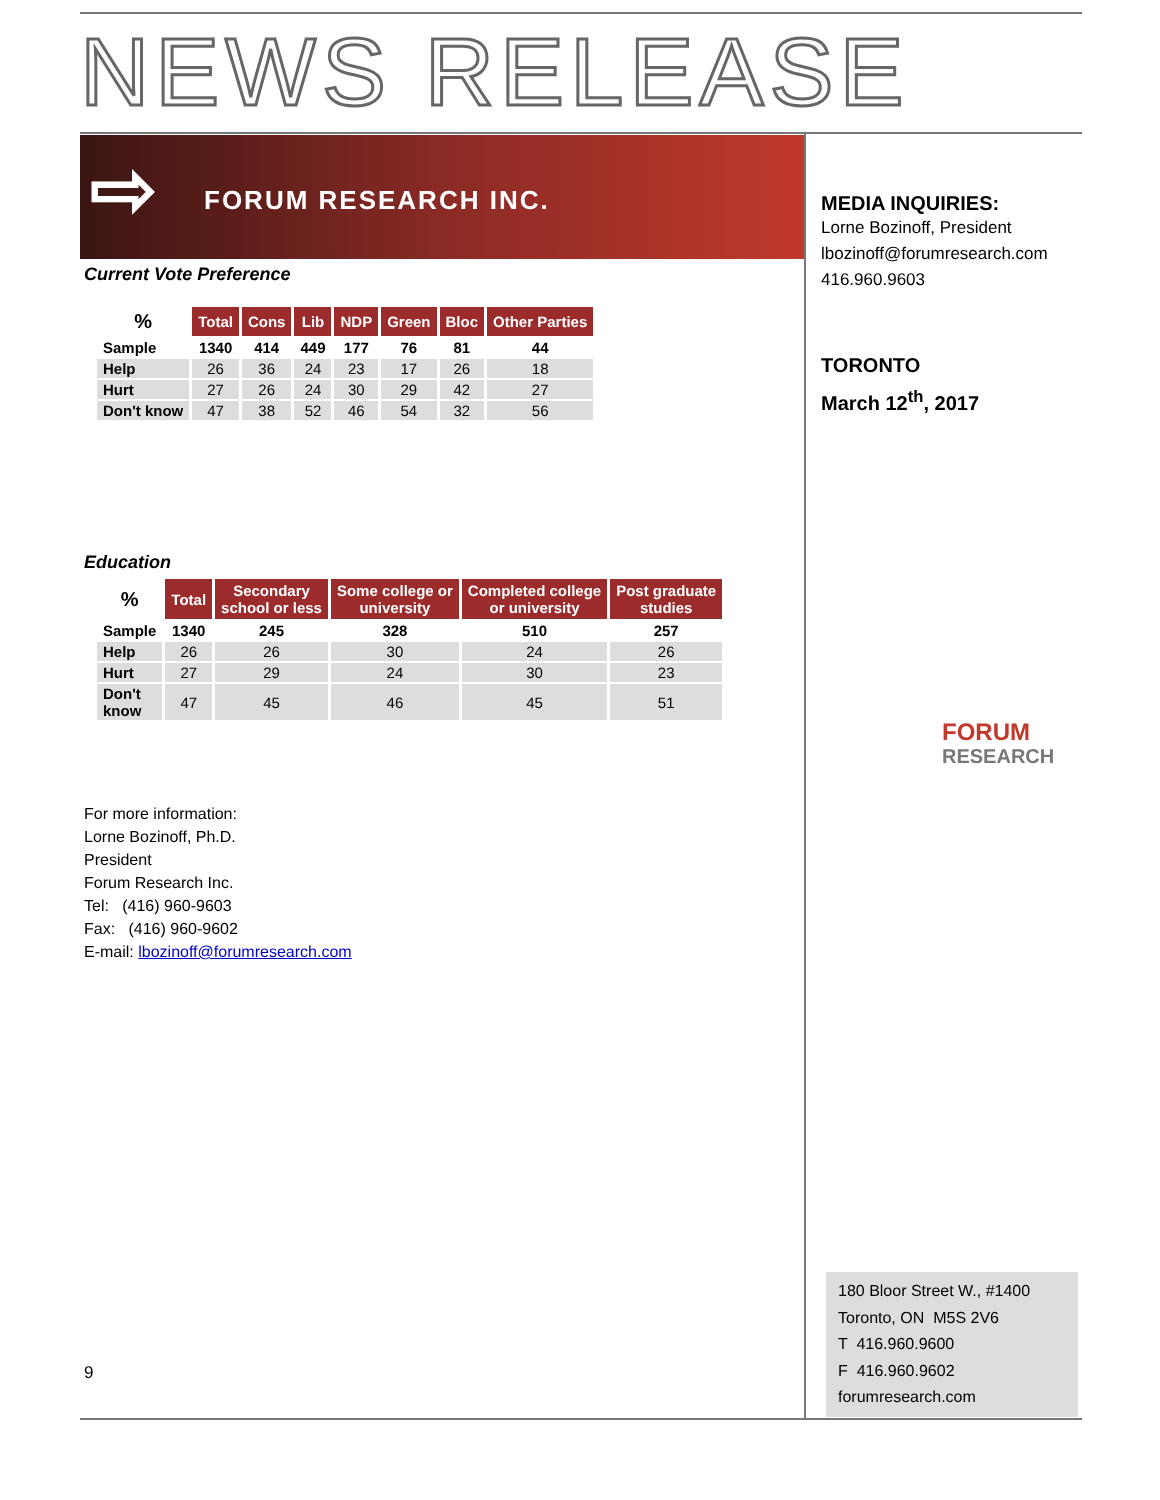NEWS RELEASE
⇨ FORUM RESEARCH INC.
Current Vote Preference
| % | Total | Cons | Lib | NDP | Green | Bloc | Other Parties |
| --- | --- | --- | --- | --- | --- | --- | --- |
| Sample | 1340 | 414 | 449 | 177 | 76 | 81 | 44 |
| Help | 26 | 36 | 24 | 23 | 17 | 26 | 18 |
| Hurt | 27 | 26 | 24 | 30 | 29 | 42 | 27 |
| Don't know | 47 | 38 | 52 | 46 | 54 | 32 | 56 |
Education
| % | Total | Secondary school or less | Some college or university | Completed college or university | Post graduate studies |
| --- | --- | --- | --- | --- | --- |
| Sample | 1340 | 245 | 328 | 510 | 257 |
| Help | 26 | 26 | 30 | 24 | 26 |
| Hurt | 27 | 29 | 24 | 30 | 23 |
| Don't know | 47 | 45 | 46 | 45 | 51 |
For more information:
Lorne Bozinoff, Ph.D.
President
Forum Research Inc.
Tel: (416) 960-9603
Fax: (416) 960-9602
E-mail: lbozinoff@forumresearch.com
9
MEDIA INQUIRIES:
Lorne Bozinoff, President
lbozinoff@forumresearch.com
416.960.9603
TORONTO
March 12<sup>th</sup>, 2017
FORUM
RESEARCH
180 Bloor Street W., #1400
Toronto, ON M5S 2V6
T 416.960.9600
F 416.960.9602
forumresearch.com